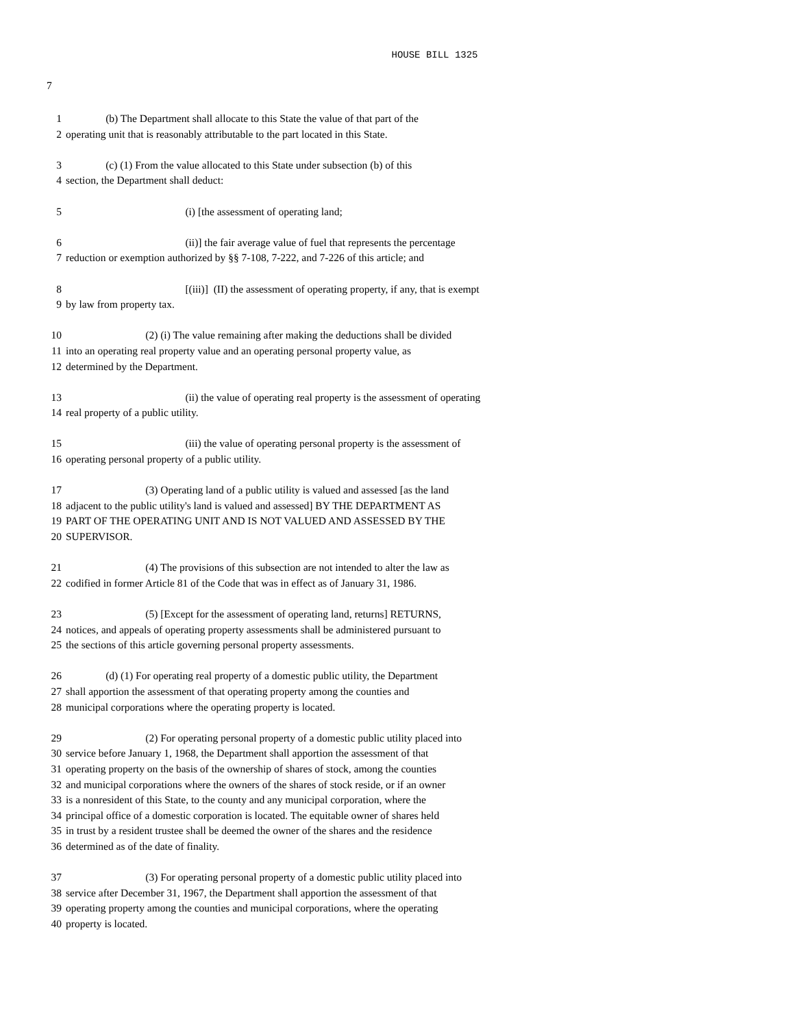HOUSE BILL 1325
7
1 (b) The Department shall allocate to this State the value of that part of the
2 operating unit that is reasonably attributable to the part located in this State.
3 (c) (1) From the value allocated to this State under subsection (b) of this
4 section, the Department shall deduct:
5 (i) [the assessment of operating land;
6 (ii)] the fair average value of fuel that represents the percentage
7 reduction or exemption authorized by §§ 7-108, 7-222, and 7-226 of this article; and
8 [(iii)] (II) the assessment of operating property, if any, that is exempt
9 by law from property tax.
10 (2) (i) The value remaining after making the deductions shall be divided
11 into an operating real property value and an operating personal property value, as
12 determined by the Department.
13 (ii) the value of operating real property is the assessment of operating
14 real property of a public utility.
15 (iii) the value of operating personal property is the assessment of
16 operating personal property of a public utility.
17 (3) Operating land of a public utility is valued and assessed [as the land
18 adjacent to the public utility's land is valued and assessed] BY THE DEPARTMENT AS
19 PART OF THE OPERATING UNIT AND IS NOT VALUED AND ASSESSED BY THE
20 SUPERVISOR.
21 (4) The provisions of this subsection are not intended to alter the law as
22 codified in former Article 81 of the Code that was in effect as of January 31, 1986.
23 (5) [Except for the assessment of operating land, returns] RETURNS,
24 notices, and appeals of operating property assessments shall be administered pursuant to
25 the sections of this article governing personal property assessments.
26 (d) (1) For operating real property of a domestic public utility, the Department
27 shall apportion the assessment of that operating property among the counties and
28 municipal corporations where the operating property is located.
29 (2) For operating personal property of a domestic public utility placed into
30 service before January 1, 1968, the Department shall apportion the assessment of that
31 operating property on the basis of the ownership of shares of stock, among the counties
32 and municipal corporations where the owners of the shares of stock reside, or if an owner
33 is a nonresident of this State, to the county and any municipal corporation, where the
34 principal office of a domestic corporation is located. The equitable owner of shares held
35 in trust by a resident trustee shall be deemed the owner of the shares and the residence
36 determined as of the date of finality.
37 (3) For operating personal property of a domestic public utility placed into
38 service after December 31, 1967, the Department shall apportion the assessment of that
39 operating property among the counties and municipal corporations, where the operating
40 property is located.